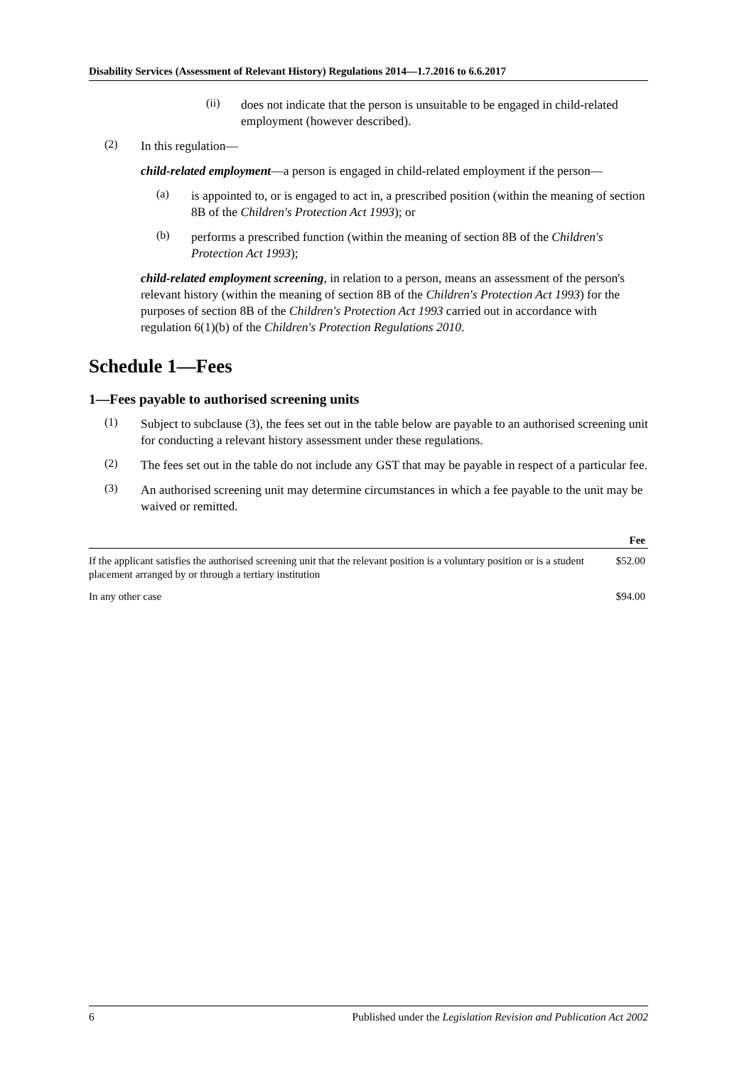Disability Services (Assessment of Relevant History) Regulations 2014—1.7.2016 to 6.6.2017
(ii)
does not indicate that the person is unsuitable to be engaged in child-related employment (however described).
(2)
In this regulation—
child-related employment—a person is engaged in child-related employment if the person—
(a)
is appointed to, or is engaged to act in, a prescribed position (within the meaning of section 8B of the Children's Protection Act 1993); or
(b)
performs a prescribed function (within the meaning of section 8B of the Children's Protection Act 1993);
child-related employment screening, in relation to a person, means an assessment of the person's relevant history (within the meaning of section 8B of the Children's Protection Act 1993) for the purposes of section 8B of the Children's Protection Act 1993 carried out in accordance with regulation 6(1)(b) of the Children's Protection Regulations 2010.
Schedule 1—Fees
1—Fees payable to authorised screening units
(1)
Subject to subclause (3), the fees set out in the table below are payable to an authorised screening unit for conducting a relevant history assessment under these regulations.
(2)
The fees set out in the table do not include any GST that may be payable in respect of a particular fee.
(3)
An authorised screening unit may determine circumstances in which a fee payable to the unit may be waived or remitted.
| | Fee |
| --- | --- |
| If the applicant satisfies the authorised screening unit that the relevant position is a voluntary position or is a student placement arranged by or through a tertiary institution | $52.00 |
| In any other case | $94.00 |
6 Published under the Legislation Revision and Publication Act 2002